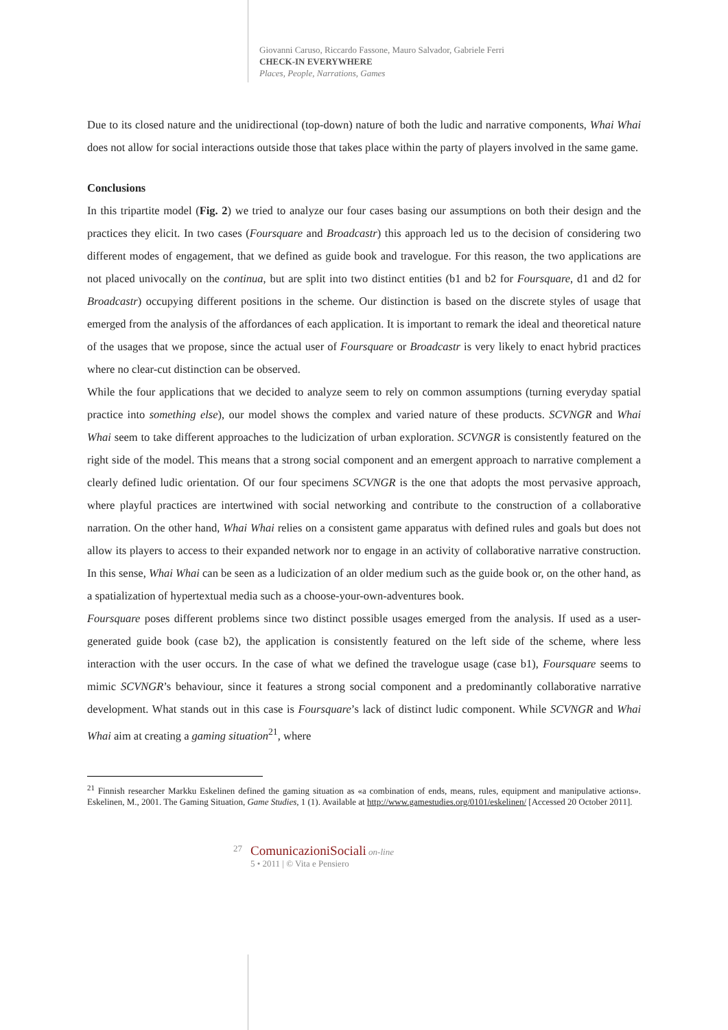Giovanni Caruso, Riccardo Fassone, Mauro Salvador, Gabriele Ferri
CHECK-IN EVERYWHERE
Places, People, Narrations, Games
Due to its closed nature and the unidirectional (top-down) nature of both the ludic and narrative components, Whai Whai does not allow for social interactions outside those that takes place within the party of players involved in the same game.
Conclusions
In this tripartite model (Fig. 2) we tried to analyze our four cases basing our assumptions on both their design and the practices they elicit. In two cases (Foursquare and Broadcastr) this approach led us to the decision of considering two different modes of engagement, that we defined as guide book and travelogue. For this reason, the two applications are not placed univocally on the continua, but are split into two distinct entities (b1 and b2 for Foursquare, d1 and d2 for Broadcastr) occupying different positions in the scheme. Our distinction is based on the discrete styles of usage that emerged from the analysis of the affordances of each application. It is important to remark the ideal and theoretical nature of the usages that we propose, since the actual user of Foursquare or Broadcastr is very likely to enact hybrid practices where no clear-cut distinction can be observed.
While the four applications that we decided to analyze seem to rely on common assumptions (turning everyday spatial practice into something else), our model shows the complex and varied nature of these products. SCVNGR and Whai Whai seem to take different approaches to the ludicization of urban exploration. SCVNGR is consistently featured on the right side of the model. This means that a strong social component and an emergent approach to narrative complement a clearly defined ludic orientation. Of our four specimens SCVNGR is the one that adopts the most pervasive approach, where playful practices are intertwined with social networking and contribute to the construction of a collaborative narration. On the other hand, Whai Whai relies on a consistent game apparatus with defined rules and goals but does not allow its players to access to their expanded network nor to engage in an activity of collaborative narrative construction. In this sense, Whai Whai can be seen as a ludicization of an older medium such as the guide book or, on the other hand, as a spatialization of hypertextual media such as a choose-your-own-adventures book.
Foursquare poses different problems since two distinct possible usages emerged from the analysis. If used as a user-generated guide book (case b2), the application is consistently featured on the left side of the scheme, where less interaction with the user occurs. In the case of what we defined the travelogue usage (case b1), Foursquare seems to mimic SCVNGR’s behaviour, since it features a strong social component and a predominantly collaborative narrative development. What stands out in this case is Foursquare’s lack of distinct ludic component. While SCVNGR and Whai Whai aim at creating a gaming situation<sup>21</sup>, where
<sup>21</sup> Finnish researcher Markku Eskelinen defined the gaming situation as «a combination of ends, means, rules, equipment and manipulative actions». Eskelinen, M., 2001. The Gaming Situation, Game Studies, 1 (1). Available at http://www.gamestudies.org/0101/eskelinen/ [Accessed 20 October 2011].
27
ComunicazioniSociali on-line
5 • 2011 | © Vita e Pensiero